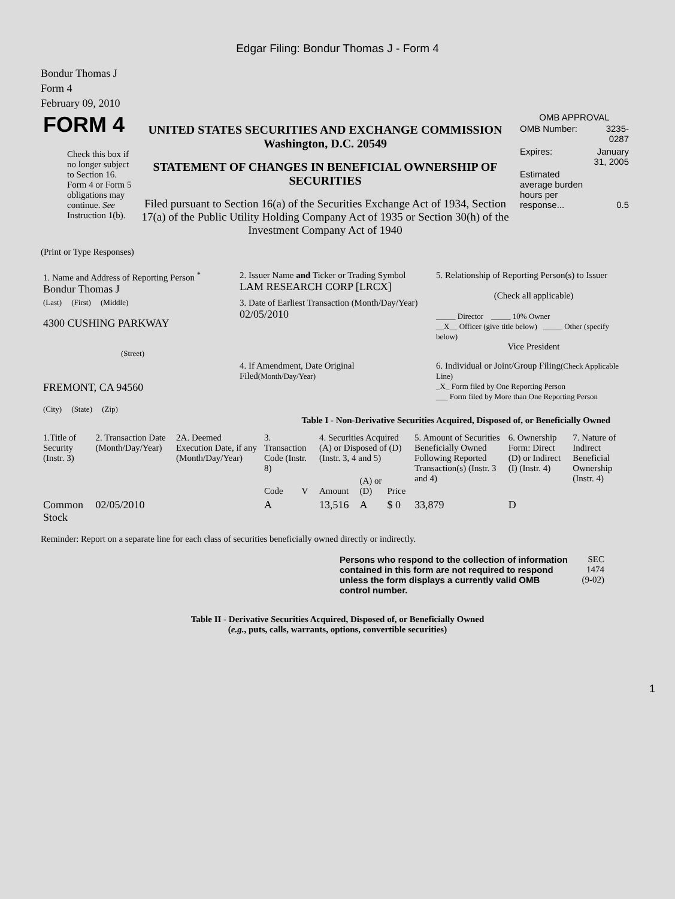Edgar Filing: Bondur Thomas J - Form 4
Bondur Thomas J
Form 4
February 09, 2010
| FORM 4 Check this box if no longer subject to Section 16. Form 4 or Form 5 obligations may continue. See Instruction 1(b). | UNITED STATES SECURITIES AND EXCHANGE COMMISSION Washington, D.C. 20549 STATEMENT OF CHANGES IN BENEFICIAL OWNERSHIP OF SECURITIES Filed pursuant to Section 16(a) of the Securities Exchange Act of 1934, Section 17(a) of the Public Utility Holding Company Act of 1935 or Section 30(h) of the Investment Company Act of 1940 | OMB APPROVAL / OMB Number: / 3235-0287 / / Expires: / January 31, 2005 / / Estimated average burden hours per response... / 0.5 / |
(Print or Type Responses)
| 1. Name and Address of Reporting Person <sup>*</sup> Bondur Thomas J | 2. Issuer Name and Ticker or Trading Symbol LAM RESEARCH CORP [LRCX] | 5. Relationship of Reporting Person(s) to Issuer (Check all applicable) _____ Director _____ 10% Owner __X__ Officer (give title below) _____ Other (specify below) Vice President |
| (Last) (First) (Middle) 4300 CUSHING PARKWAY (Street) | 3. Date of Earliest Transaction (Month/Day/Year) 02/05/2010 | |
| FREMONT, CA 94560 (City) (State) (Zip) | 4. If Amendment, Date Original Filed (Month/Day/Year) | 6. Individual or Joint/Group Filing (Check Applicable Line) _X_ Form filed by One Reporting Person ___ Form filed by More than One Reporting Person |
Table I - Non-Derivative Securities Acquired, Disposed of, or Beneficially Owned
| 1.Title of Security (Instr. 3) | 2. Transaction Date (Month/Day/Year) | 2A. Deemed Execution Date, if any (Month/Day/Year) | 3. Transaction Code (Instr. 8) | | 4. Securities Acquired (A) or Disposed of (D) (Instr. 3, 4 and 5) | | | 5. Amount of Securities Beneficially Owned Following Reported Transaction(s) (Instr. 3 and 4) | 6. Ownership Form: Direct (D) or Indirect (I) (Instr. 4) | 7. Nature of Indirect Beneficial Ownership (Instr. 4) |
| --- | --- | --- | --- | --- | --- | --- | --- | --- | --- | --- |
| | | | Code | V | Amount | (A) or (D) | Price | | | |
| Common Stock | 02/05/2010 | | A | | 13,516 | A | $ 0 | 33,879 | D | |
Reminder: Report on a separate line for each class of securities beneficially owned directly or indirectly.
| Persons who respond to the collection of information contained in this form are not required to respond unless the form displays a currently valid OMB control number. | SEC 1474 (9-02) |
Table II - Derivative Securities Acquired, Disposed of, or Beneficially Owned
(e.g., puts, calls, warrants, options, convertible securities)
1